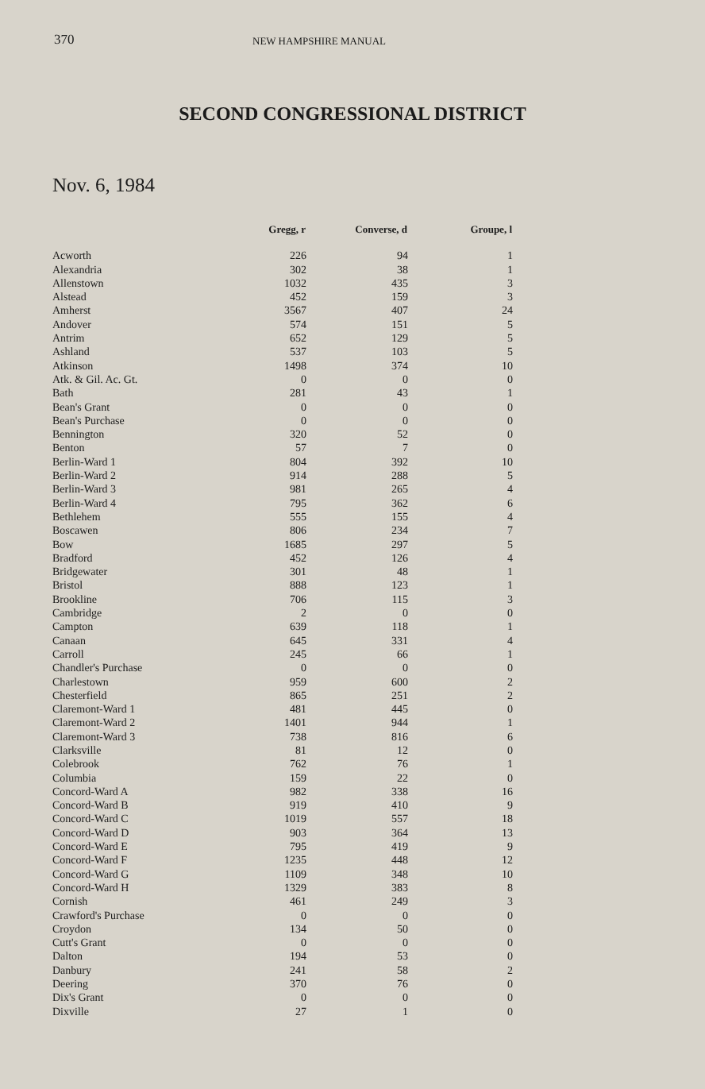370 NEW HAMPSHIRE MANUAL
SECOND CONGRESSIONAL DISTRICT
Nov. 6, 1984
| | Gregg, r | Converse, d | Groupe, l |
| --- | --- | --- | --- |
| Acworth | 226 | 94 | 1 |
| Alexandria | 302 | 38 | 1 |
| Allenstown | 1032 | 435 | 3 |
| Alstead | 452 | 159 | 3 |
| Amherst | 3567 | 407 | 24 |
| Andover | 574 | 151 | 5 |
| Antrim | 652 | 129 | 5 |
| Ashland | 537 | 103 | 5 |
| Atkinson | 1498 | 374 | 10 |
| Atk. & Gil. Ac. Gt. | 0 | 0 | 0 |
| Bath | 281 | 43 | 1 |
| Bean's Grant | 0 | 0 | 0 |
| Bean's Purchase | 0 | 0 | 0 |
| Bennington | 320 | 52 | 0 |
| Benton | 57 | 7 | 0 |
| Berlin-Ward 1 | 804 | 392 | 10 |
| Berlin-Ward 2 | 914 | 288 | 5 |
| Berlin-Ward 3 | 981 | 265 | 4 |
| Berlin-Ward 4 | 795 | 362 | 6 |
| Bethlehem | 555 | 155 | 4 |
| Boscawen | 806 | 234 | 7 |
| Bow | 1685 | 297 | 5 |
| Bradford | 452 | 126 | 4 |
| Bridgewater | 301 | 48 | 1 |
| Bristol | 888 | 123 | 1 |
| Brookline | 706 | 115 | 3 |
| Cambridge | 2 | 0 | 0 |
| Campton | 639 | 118 | 1 |
| Canaan | 645 | 331 | 4 |
| Carroll | 245 | 66 | 1 |
| Chandler's Purchase | 0 | 0 | 0 |
| Charlestown | 959 | 600 | 2 |
| Chesterfield | 865 | 251 | 2 |
| Claremont-Ward 1 | 481 | 445 | 0 |
| Claremont-Ward 2 | 1401 | 944 | 1 |
| Claremont-Ward 3 | 738 | 816 | 6 |
| Clarksville | 81 | 12 | 0 |
| Colebrook | 762 | 76 | 1 |
| Columbia | 159 | 22 | 0 |
| Concord-Ward A | 982 | 338 | 16 |
| Concord-Ward B | 919 | 410 | 9 |
| Concord-Ward C | 1019 | 557 | 18 |
| Concord-Ward D | 903 | 364 | 13 |
| Concord-Ward E | 795 | 419 | 9 |
| Concord-Ward F | 1235 | 448 | 12 |
| Concord-Ward G | 1109 | 348 | 10 |
| Concord-Ward H | 1329 | 383 | 8 |
| Cornish | 461 | 249 | 3 |
| Crawford's Purchase | 0 | 0 | 0 |
| Croydon | 134 | 50 | 0 |
| Cutt's Grant | 0 | 0 | 0 |
| Dalton | 194 | 53 | 0 |
| Danbury | 241 | 58 | 2 |
| Deering | 370 | 76 | 0 |
| Dix's Grant | 0 | 0 | 0 |
| Dixville | 27 | 1 | 0 |